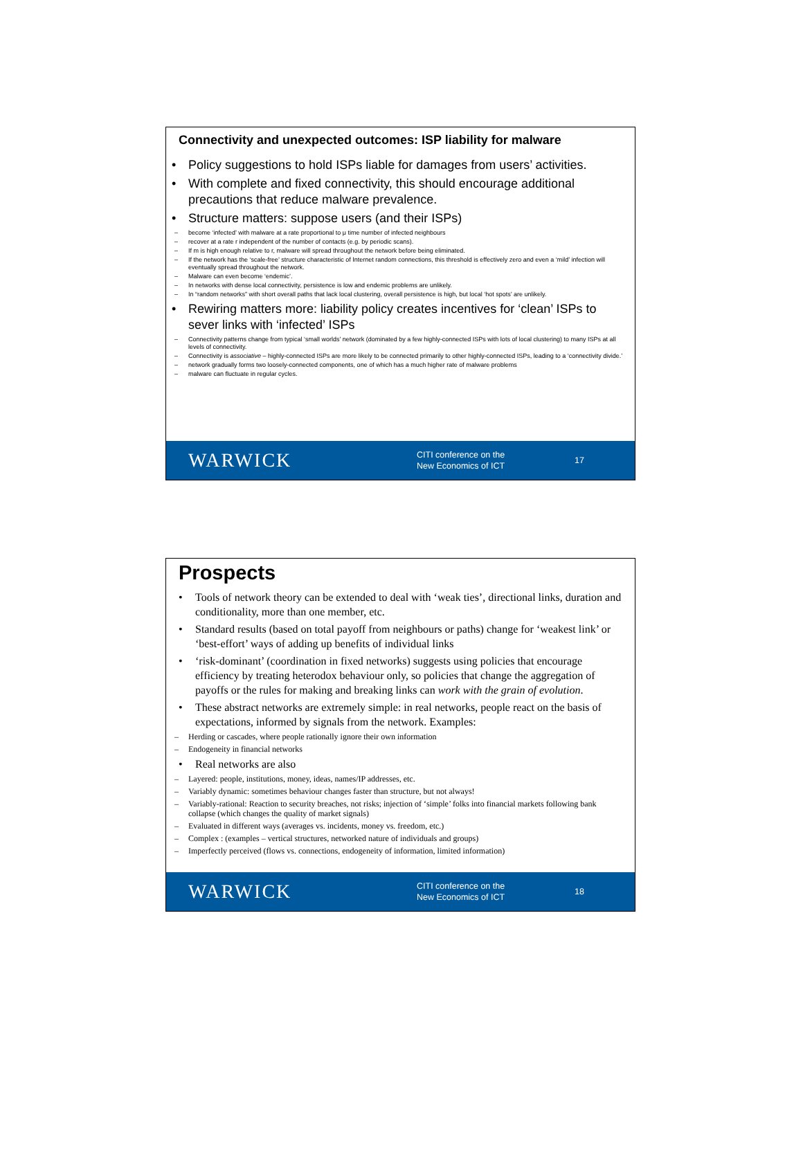Connectivity and unexpected outcomes: ISP liability for malware
• Policy suggestions to hold ISPs liable for damages from users’ activities.
• With complete and fixed connectivity, this should encourage additional precautions that reduce malware prevalence.
• Structure matters: suppose users (and their ISPs)
– become ‘infected’ with malware at a rate proportional to μ time number of infected neighbours
– recover at a rate r independent of the number of contacts (e.g. by periodic scans).
– If m is high enough relative to r, malware will spread throughout the network before being eliminated.
– If the network has the ‘scale-free’ structure characteristic of Internet random connections, this threshold is effectively zero and even a ‘mild’ infection will eventually spread throughout the network.
– Malware can even become ‘endemic’.
– In networks with dense local connectivity, persistence is low and endemic problems are unlikely.
– In “random networks” with short overall paths that lack local clustering, overall persistence is high, but local ‘hot spots’ are unlikely.
• Rewiring matters more: liability policy creates incentives for ‘clean’ ISPs to sever links with ‘infected’ ISPs
– Connectivity patterns change from typical ‘small worlds’ network (dominated by a few highly-connected ISPs with lots of local clustering) to many ISPs at all levels of connectivity.
– Connectivity is associative – highly-connected ISPs are more likely to be connected primarily to other highly-connected ISPs, leading to a ‘connectivity divide.’
– network gradually forms two loosely-connected components, one of which has a much higher rate of malware problems
– malware can fluctuate in regular cycles.
WARWICK
CITI conference on the
New Economics of ICT
17
Prospects
• Tools of network theory can be extended to deal with ‘weak ties’, directional links, duration and conditionality, more than one member, etc.
• Standard results (based on total payoff from neighbours or paths) change for ‘weakest link’ or ‘best-effort’ ways of adding up benefits of individual links
• ‘risk-dominant’ (coordination in fixed networks) suggests using policies that encourage efficiency by treating heterodox behaviour only, so policies that change the aggregation of payoffs or the rules for making and breaking links can work with the grain of evolution.
• These abstract networks are extremely simple: in real networks, people react on the basis of expectations, informed by signals from the network. Examples:
– Herding or cascades, where people rationally ignore their own information
– Endogeneity in financial networks
• Real networks are also
– Layered: people, institutions, money, ideas, names/IP addresses, etc.
– Variably dynamic: sometimes behaviour changes faster than structure, but not always!
– Variably-rational: Reaction to security breaches, not risks; injection of ‘simple’ folks into financial markets following bank collapse (which changes the quality of market signals)
– Evaluated in different ways (averages vs. incidents, money vs. freedom, etc.)
– Complex : (examples – vertical structures, networked nature of individuals and groups)
– Imperfectly perceived (flows vs. connections, endogeneity of information, limited information)
WARWICK
CITI conference on the
New Economics of ICT
18